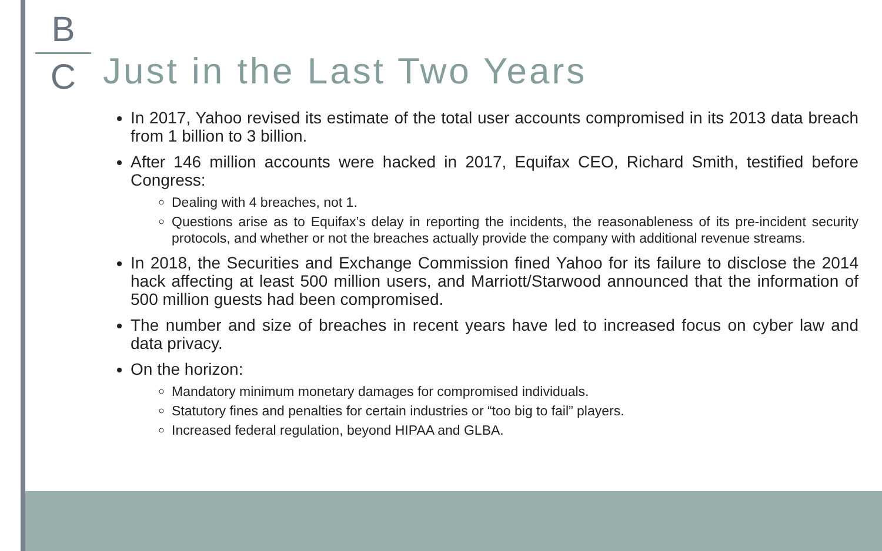B
C
Just in the Last Two Years
In 2017, Yahoo revised its estimate of the total user accounts compromised in its 2013 data breach from 1 billion to 3 billion.
After 146 million accounts were hacked in 2017, Equifax CEO, Richard Smith, testified before Congress:
Dealing with 4 breaches, not 1.
Questions arise as to Equifax’s delay in reporting the incidents, the reasonableness of its pre-incident security protocols, and whether or not the breaches actually provide the company with additional revenue streams.
In 2018, the Securities and Exchange Commission fined Yahoo for its failure to disclose the 2014 hack affecting at least 500 million users, and Marriott/Starwood announced that the information of 500 million guests had been compromised.
The number and size of breaches in recent years have led to increased focus on cyber law and data privacy.
On the horizon:
Mandatory minimum monetary damages for compromised individuals.
Statutory fines and penalties for certain industries or “too big to fail” players.
Increased federal regulation, beyond HIPAA and GLBA.